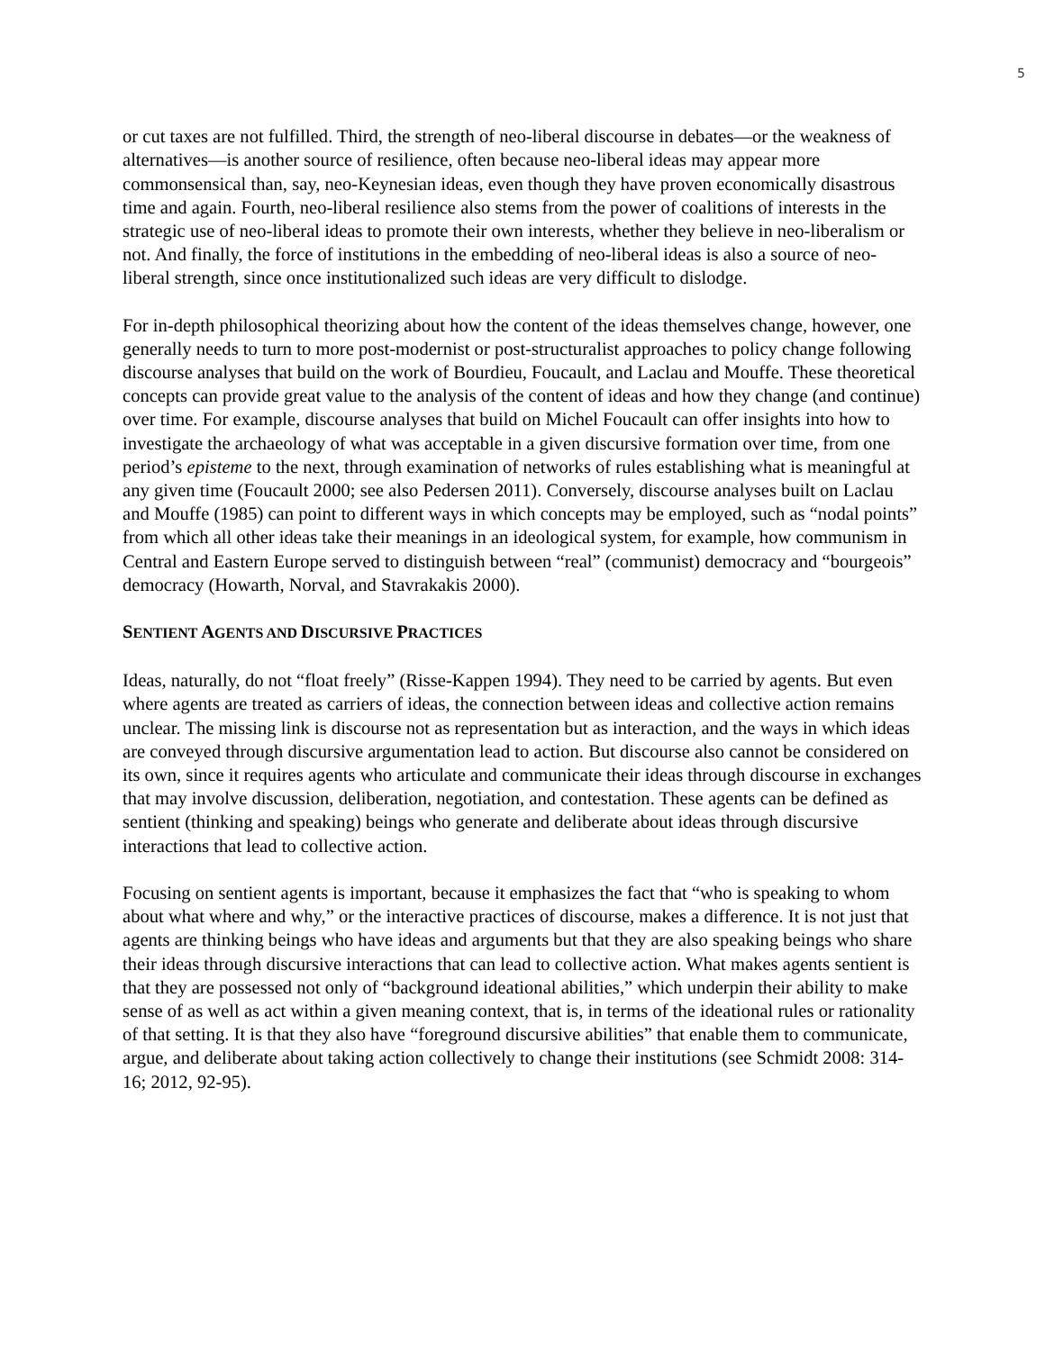5
or cut taxes are not fulfilled. Third, the strength of neo-liberal discourse in debates—or the weakness of alternatives—is another source of resilience, often because neo-liberal ideas may appear more commonsensical than, say, neo-Keynesian ideas, even though they have proven economically disastrous time and again. Fourth, neo-liberal resilience also stems from the power of coalitions of interests in the strategic use of neo-liberal ideas to promote their own interests, whether they believe in neo-liberalism or not. And finally, the force of institutions in the embedding of neo-liberal ideas is also a source of neo-liberal strength, since once institutionalized such ideas are very difficult to dislodge.
For in-depth philosophical theorizing about how the content of the ideas themselves change, however, one generally needs to turn to more post-modernist or post-structuralist approaches to policy change following discourse analyses that build on the work of Bourdieu, Foucault, and Laclau and Mouffe. These theoretical concepts can provide great value to the analysis of the content of ideas and how they change (and continue) over time. For example, discourse analyses that build on Michel Foucault can offer insights into how to investigate the archaeology of what was acceptable in a given discursive formation over time, from one period’s episteme to the next, through examination of networks of rules establishing what is meaningful at any given time (Foucault 2000; see also Pedersen 2011). Conversely, discourse analyses built on Laclau and Mouffe (1985) can point to different ways in which concepts may be employed, such as “nodal points” from which all other ideas take their meanings in an ideological system, for example, how communism in Central and Eastern Europe served to distinguish between “real” (communist) democracy and “bourgeois” democracy (Howarth, Norval, and Stavrakakis 2000).
SENTIENT AGENTS AND DISCURSIVE PRACTICES
Ideas, naturally, do not “float freely” (Risse-Kappen 1994). They need to be carried by agents. But even where agents are treated as carriers of ideas, the connection between ideas and collective action remains unclear. The missing link is discourse not as representation but as interaction, and the ways in which ideas are conveyed through discursive argumentation lead to action. But discourse also cannot be considered on its own, since it requires agents who articulate and communicate their ideas through discourse in exchanges that may involve discussion, deliberation, negotiation, and contestation. These agents can be defined as sentient (thinking and speaking) beings who generate and deliberate about ideas through discursive interactions that lead to collective action.
Focusing on sentient agents is important, because it emphasizes the fact that “who is speaking to whom about what where and why,” or the interactive practices of discourse, makes a difference. It is not just that agents are thinking beings who have ideas and arguments but that they are also speaking beings who share their ideas through discursive interactions that can lead to collective action. What makes agents sentient is that they are possessed not only of “background ideational abilities,” which underpin their ability to make sense of as well as act within a given meaning context, that is, in terms of the ideational rules or rationality of that setting. It is that they also have “foreground discursive abilities” that enable them to communicate, argue, and deliberate about taking action collectively to change their institutions (see Schmidt 2008: 314-16; 2012, 92-95).